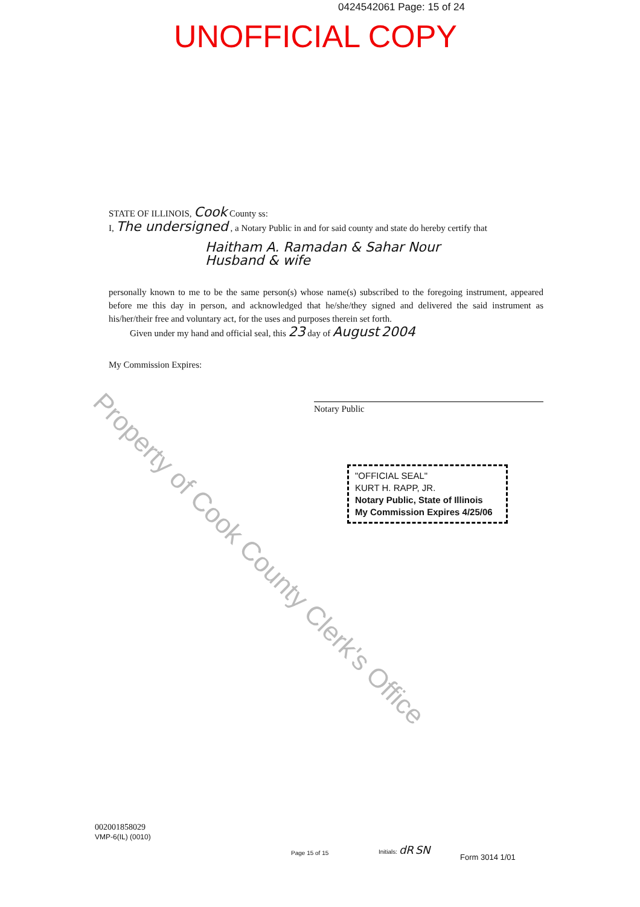0424542061 Page: 15 of 24
UNOFFICIAL COPY
STATE OF ILLINOIS, Cook County ss:
I, The undersigned , a Notary Public in and for said county and state do hereby certify that
Haitham A. Ramadan & Sahar Nour
Husband & wife
personally known to me to be the same person(s) whose name(s) subscribed to the foregoing instrument, appeared before me this day in person, and acknowledged that he/she/they signed and delivered the said instrument as his/her/their free and voluntary act, for the uses and purposes therein set forth.
Given under my hand and official seal, this 23 day of August 2004
My Commission Expires:
Notary Public
"OFFICIAL SEAL"
KURT H. RAPP, JR.
Notary Public, State of Illinois
My Commission Expires 4/25/06
Property of Cook County Clerk's Office
002001858029
VMP-6(IL) (0010)
Page 15 of 15
Initials: dR SN
Form 3014 1/01